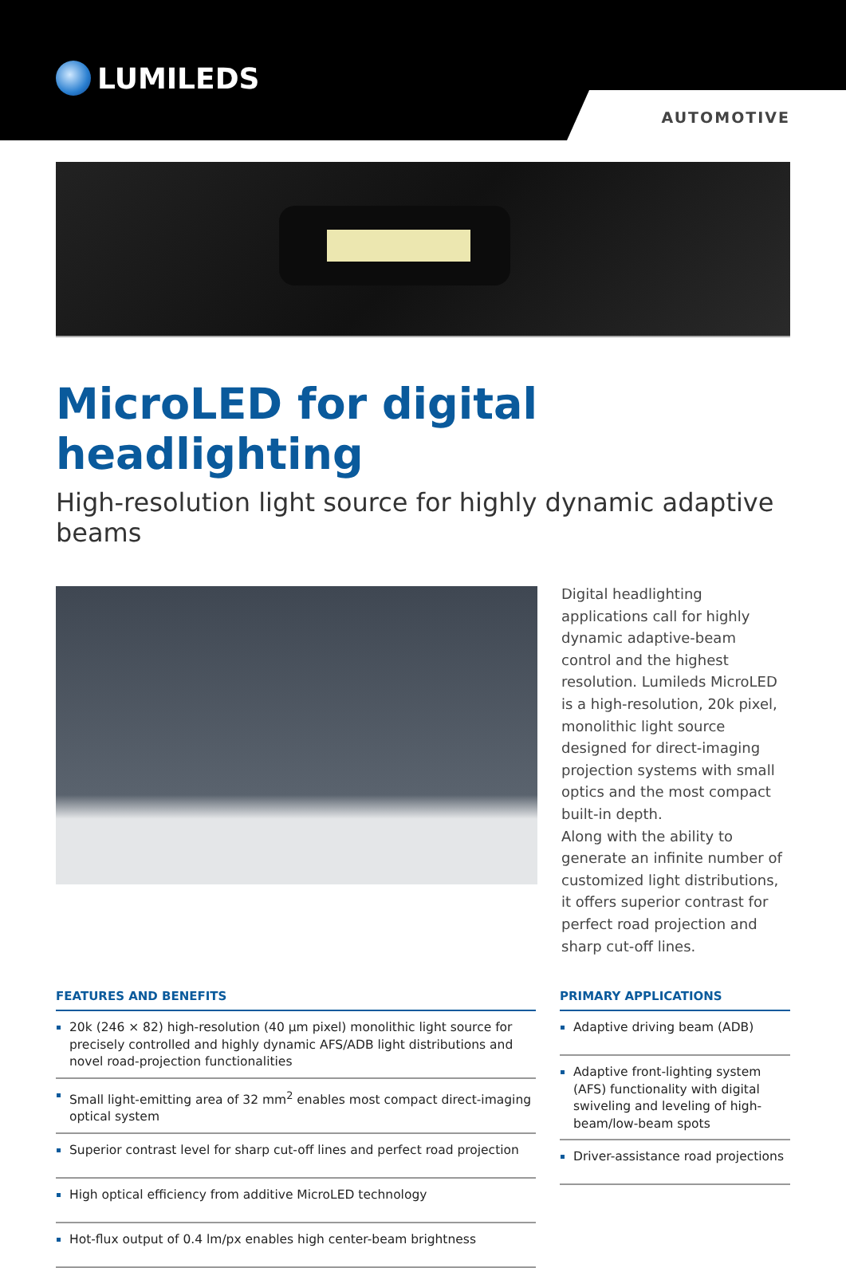LUMILEDS
AUTOMOTIVE
MicroLED for digital headlighting
High-resolution light source for highly dynamic adaptive beams
Digital headlighting applications call for highly dynamic adaptive-beam control and the highest resolution. Lumileds MicroLED is a high-resolution, 20k pixel, monolithic light source designed for direct-imaging projection systems with small optics and the most compact built-in depth.
Along with the ability to generate an infinite number of customized light distributions, it offers superior contrast for perfect road projection and sharp cut-off lines.
FEATURES AND BENEFITS
20k (246 × 82) high-resolution (40 µm pixel) monolithic light source for precisely controlled and highly dynamic AFS/ADB light distributions and novel road-projection functionalities
Small light-emitting area of 32 mm<sup>2</sup> enables most compact direct-imaging optical system
Superior contrast level for sharp cut-off lines and perfect road projection
High optical efficiency from additive MicroLED technology
Hot-flux output of 0.4 lm/px enables high center-beam brightness
PRIMARY APPLICATIONS
Adaptive driving beam (ADB)
Adaptive front-lighting system (AFS) functionality with digital swiveling and leveling of high-beam/low-beam spots
Driver-assistance road projections